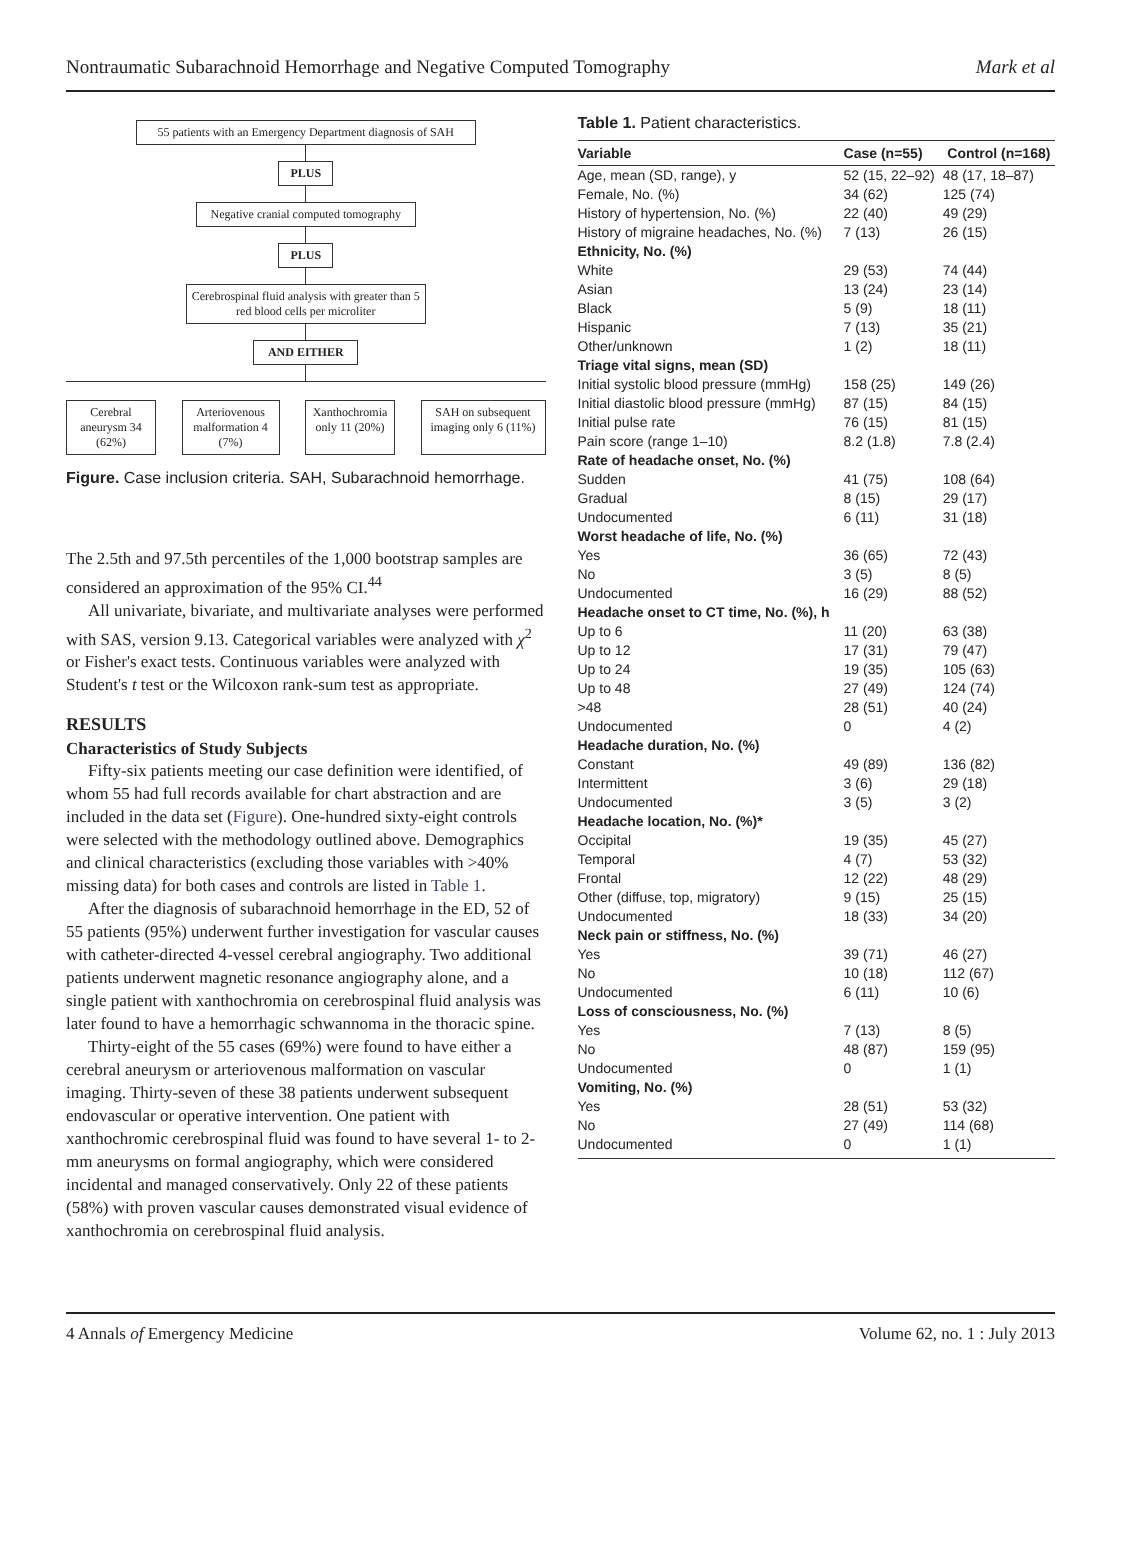Nontraumatic Subarachnoid Hemorrhage and Negative Computed Tomography Mark et al
55 patients with an Emergency Department diagnosis of SAH
PLUS
Negative cranial computed tomography
PLUS
Cerebrospinal fluid analysis with greater than 5 red blood cells per microliter
AND EITHER
Cerebral aneurysm 34 (62%)
Arteriovenous malformation 4 (7%)
Xanthochromia only 11 (20%)
SAH on subsequent imaging only 6 (11%)
Figure. Case inclusion criteria. SAH, Subarachnoid hemorrhage.
The 2.5th and 97.5th percentiles of the 1,000 bootstrap samples are considered an approximation of the 95% CI.<sup>44</sup>
All univariate, bivariate, and multivariate analyses were performed with SAS, version 9.13. Categorical variables were analyzed with χ<sup>2</sup> or Fisher's exact tests. Continuous variables were analyzed with Student's t test or the Wilcoxon rank-sum test as appropriate.
RESULTS
Characteristics of Study Subjects
Fifty-six patients meeting our case definition were identified, of whom 55 had full records available for chart abstraction and are included in the data set (Figure). One-hundred sixty-eight controls were selected with the methodology outlined above. Demographics and clinical characteristics (excluding those variables with >40% missing data) for both cases and controls are listed in Table 1.
After the diagnosis of subarachnoid hemorrhage in the ED, 52 of 55 patients (95%) underwent further investigation for vascular causes with catheter-directed 4-vessel cerebral angiography. Two additional patients underwent magnetic resonance angiography alone, and a single patient with xanthochromia on cerebrospinal fluid analysis was later found to have a hemorrhagic schwannoma in the thoracic spine.
Thirty-eight of the 55 cases (69%) were found to have either a cerebral aneurysm or arteriovenous malformation on vascular imaging. Thirty-seven of these 38 patients underwent subsequent endovascular or operative intervention. One patient with xanthochromic cerebrospinal fluid was found to have several 1- to 2-mm aneurysms on formal angiography, which were considered incidental and managed conservatively. Only 22 of these patients (58%) with proven vascular causes demonstrated visual evidence of xanthochromia on cerebrospinal fluid analysis.
Table 1. Patient characteristics.
| Variable | Case (n=55) | Control (n=168) |
| --- | --- | --- |
| Age, mean (SD, range), y | 52 (15, 22–92) | 48 (17, 18–87) |
| Female, No. (%) | 34 (62) | 125 (74) |
| History of hypertension, No. (%) | 22 (40) | 49 (29) |
| History of migraine headaches, No. (%) | 7 (13) | 26 (15) |
| Ethnicity, No. (%) | | |
| White | 29 (53) | 74 (44) |
| Asian | 13 (24) | 23 (14) |
| Black | 5 (9) | 18 (11) |
| Hispanic | 7 (13) | 35 (21) |
| Other/unknown | 1 (2) | 18 (11) |
| Triage vital signs, mean (SD) | | |
| Initial systolic blood pressure (mmHg) | 158 (25) | 149 (26) |
| Initial diastolic blood pressure (mmHg) | 87 (15) | 84 (15) |
| Initial pulse rate | 76 (15) | 81 (15) |
| Pain score (range 1–10) | 8.2 (1.8) | 7.8 (2.4) |
| Rate of headache onset, No. (%) | | |
| Sudden | 41 (75) | 108 (64) |
| Gradual | 8 (15) | 29 (17) |
| Undocumented | 6 (11) | 31 (18) |
| Worst headache of life, No. (%) | | |
| Yes | 36 (65) | 72 (43) |
| No | 3 (5) | 8 (5) |
| Undocumented | 16 (29) | 88 (52) |
| Headache onset to CT time, No. (%), h | | |
| Up to 6 | 11 (20) | 63 (38) |
| Up to 12 | 17 (31) | 79 (47) |
| Up to 24 | 19 (35) | 105 (63) |
| Up to 48 | 27 (49) | 124 (74) |
| >48 | 28 (51) | 40 (24) |
| Undocumented | 0 | 4 (2) |
| Headache duration, No. (%) | | |
| Constant | 49 (89) | 136 (82) |
| Intermittent | 3 (6) | 29 (18) |
| Undocumented | 3 (5) | 3 (2) |
| Headache location, No. (%)* | | |
| Occipital | 19 (35) | 45 (27) |
| Temporal | 4 (7) | 53 (32) |
| Frontal | 12 (22) | 48 (29) |
| Other (diffuse, top, migratory) | 9 (15) | 25 (15) |
| Undocumented | 18 (33) | 34 (20) |
| Neck pain or stiffness, No. (%) | | |
| Yes | 39 (71) | 46 (27) |
| No | 10 (18) | 112 (67) |
| Undocumented | 6 (11) | 10 (6) |
| Loss of consciousness, No. (%) | | |
| Yes | 7 (13) | 8 (5) |
| No | 48 (87) | 159 (95) |
| Undocumented | 0 | 1 (1) |
| Vomiting, No. (%) | | |
| Yes | 28 (51) | 53 (32) |
| No | 27 (49) | 114 (68) |
| Undocumented | 0 | 1 (1) |
4 Annals of Emergency Medicine Volume 62, no. 1 : July 2013